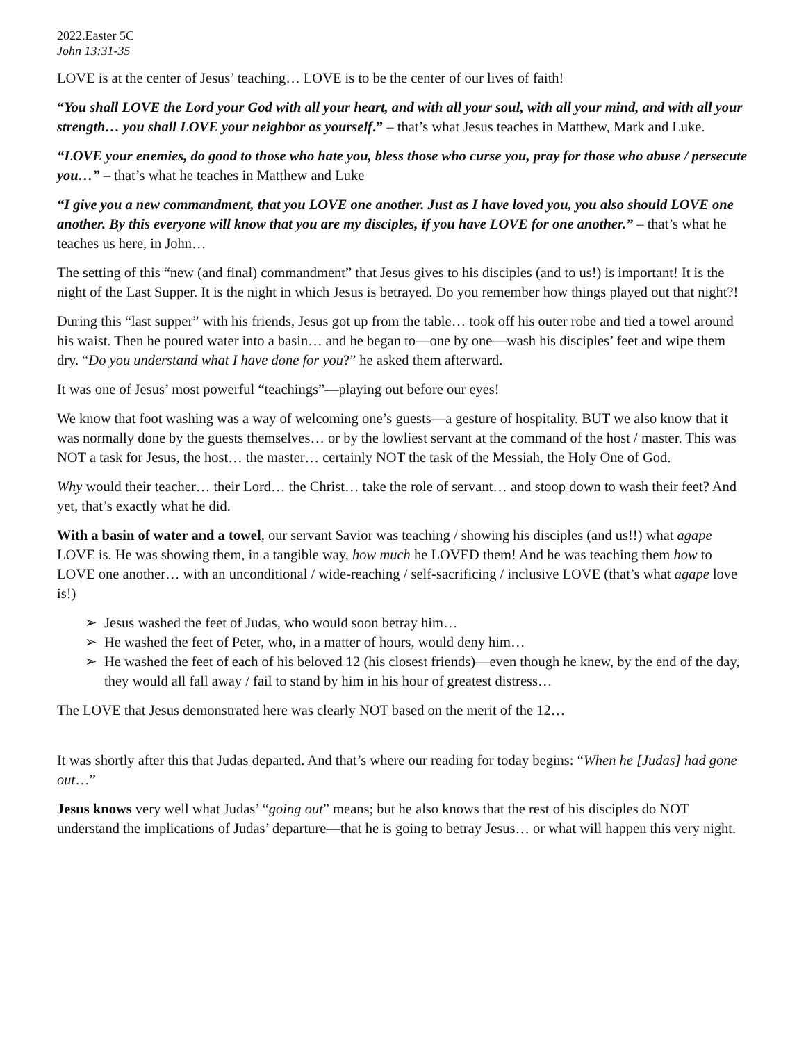2022.Easter 5C
John 13:31-35
LOVE is at the center of Jesus’ teaching… LOVE is to be the center of our lives of faith!
“You shall LOVE the Lord your God with all your heart, and with all your soul, with all your mind, and with all your strength… you shall LOVE your neighbor as yourself.” – that’s what Jesus teaches in Matthew, Mark and Luke.
“LOVE your enemies, do good to those who hate you, bless those who curse you, pray for those who abuse / persecute you…” – that’s what he teaches in Matthew and Luke
“I give you a new commandment, that you LOVE one another. Just as I have loved you, you also should LOVE one another. By this everyone will know that you are my disciples, if you have LOVE for one another.” – that’s what he teaches us here, in John…
The setting of this “new (and final) commandment” that Jesus gives to his disciples (and to us!) is important! It is the night of the Last Supper. It is the night in which Jesus is betrayed. Do you remember how things played out that night?!
During this “last supper” with his friends, Jesus got up from the table… took off his outer robe and tied a towel around his waist. Then he poured water into a basin… and he began to—one by one—wash his disciples’ feet and wipe them dry. “Do you understand what I have done for you?” he asked them afterward.
It was one of Jesus’ most powerful “teachings”—playing out before our eyes!
We know that foot washing was a way of welcoming one’s guests—a gesture of hospitality. BUT we also know that it was normally done by the guests themselves… or by the lowliest servant at the command of the host / master. This was NOT a task for Jesus, the host… the master… certainly NOT the task of the Messiah, the Holy One of God.
Why would their teacher… their Lord… the Christ… take the role of servant… and stoop down to wash their feet? And yet, that’s exactly what he did.
With a basin of water and a towel, our servant Savior was teaching / showing his disciples (and us!!) what agape LOVE is. He was showing them, in a tangible way, how much he LOVED them! And he was teaching them how to LOVE one another… with an unconditional / wide-reaching / self-sacrificing / inclusive LOVE (that’s what agape love is!)
➢ Jesus washed the feet of Judas, who would soon betray him…
➢ He washed the feet of Peter, who, in a matter of hours, would deny him…
➢ He washed the feet of each of his beloved 12 (his closest friends)—even though he knew, by the end of the day, they would all fall away / fail to stand by him in his hour of greatest distress…
The LOVE that Jesus demonstrated here was clearly NOT based on the merit of the 12…
It was shortly after this that Judas departed. And that’s where our reading for today begins: “When he [Judas] had gone out…”
Jesus knows very well what Judas’ “going out” means; but he also knows that the rest of his disciples do NOT understand the implications of Judas’ departure—that he is going to betray Jesus… or what will happen this very night.